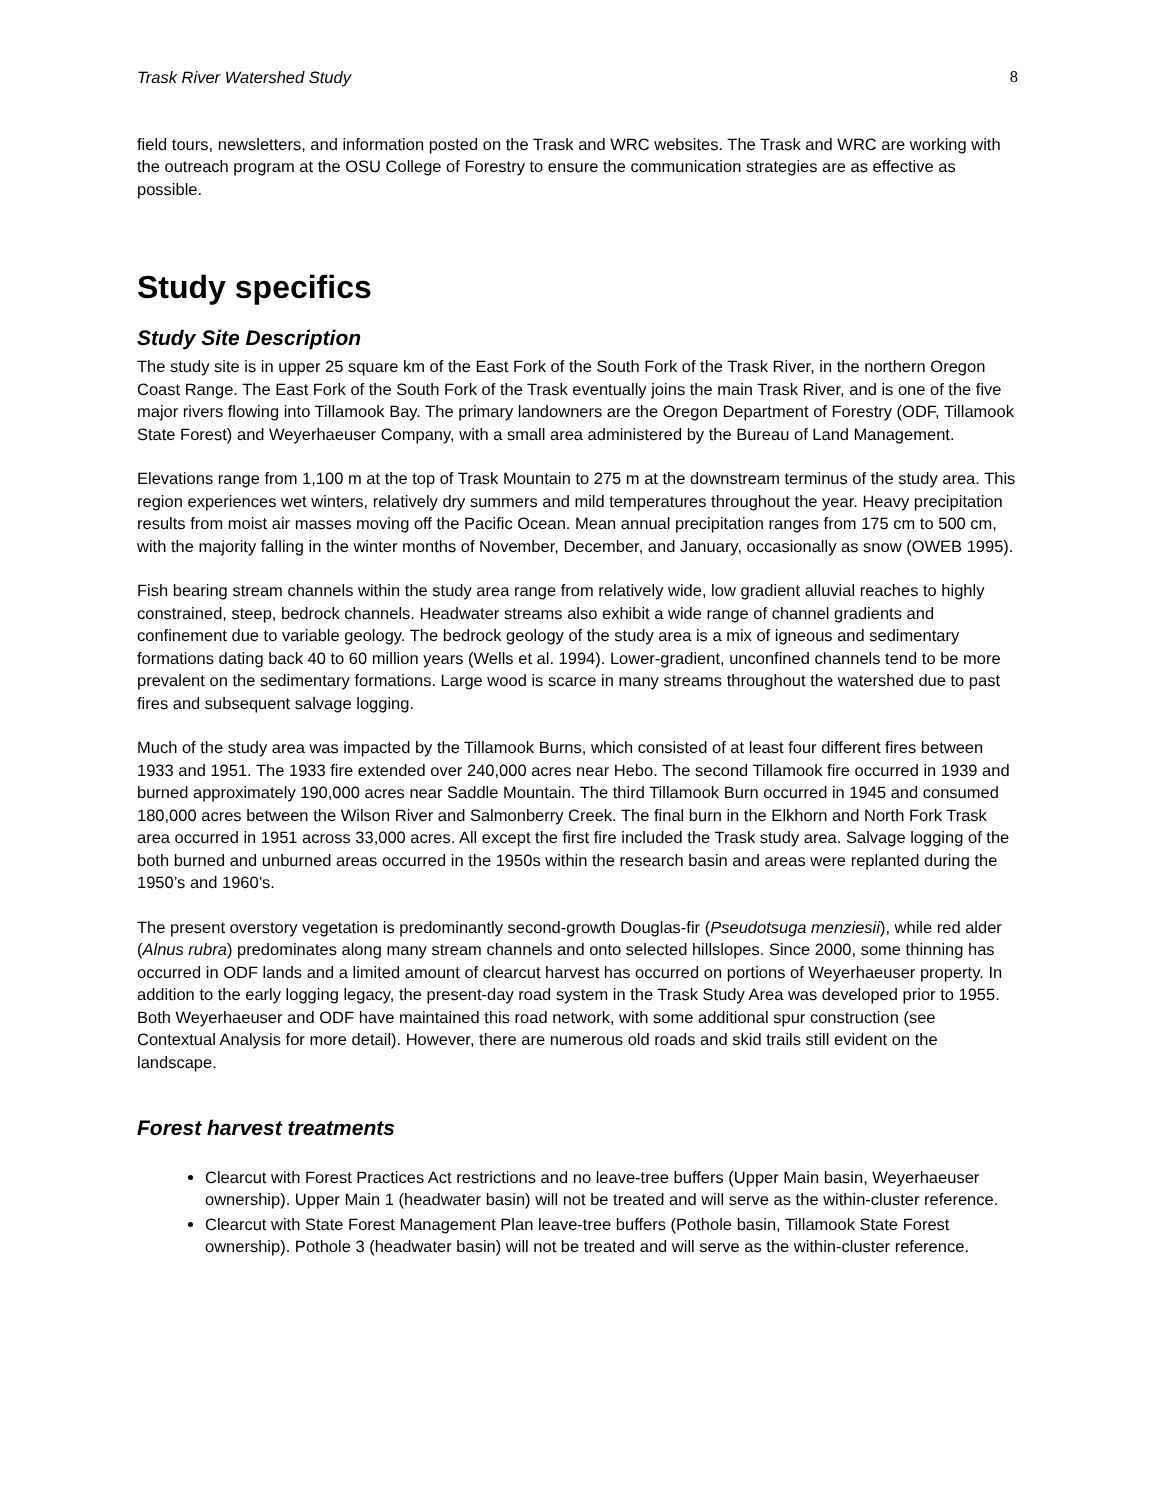Trask River Watershed Study 8
field tours, newsletters, and information posted on the Trask and WRC websites. The Trask and WRC are working with the outreach program at the OSU College of Forestry to ensure the communication strategies are as effective as possible.
Study specifics
Study Site Description
The study site is in upper 25 square km of the East Fork of the South Fork of the Trask River, in the northern Oregon Coast Range. The East Fork of the South Fork of the Trask eventually joins the main Trask River, and is one of the five major rivers flowing into Tillamook Bay. The primary landowners are the Oregon Department of Forestry (ODF, Tillamook State Forest) and Weyerhaeuser Company, with a small area administered by the Bureau of Land Management.
Elevations range from 1,100 m at the top of Trask Mountain to 275 m at the downstream terminus of the study area. This region experiences wet winters, relatively dry summers and mild temperatures throughout the year. Heavy precipitation results from moist air masses moving off the Pacific Ocean. Mean annual precipitation ranges from 175 cm to 500 cm, with the majority falling in the winter months of November, December, and January, occasionally as snow (OWEB 1995).
Fish bearing stream channels within the study area range from relatively wide, low gradient alluvial reaches to highly constrained, steep, bedrock channels. Headwater streams also exhibit a wide range of channel gradients and confinement due to variable geology. The bedrock geology of the study area is a mix of igneous and sedimentary formations dating back 40 to 60 million years (Wells et al. 1994). Lower-gradient, unconfined channels tend to be more prevalent on the sedimentary formations. Large wood is scarce in many streams throughout the watershed due to past fires and subsequent salvage logging.
Much of the study area was impacted by the Tillamook Burns, which consisted of at least four different fires between 1933 and 1951. The 1933 fire extended over 240,000 acres near Hebo. The second Tillamook fire occurred in 1939 and burned approximately 190,000 acres near Saddle Mountain. The third Tillamook Burn occurred in 1945 and consumed 180,000 acres between the Wilson River and Salmonberry Creek. The final burn in the Elkhorn and North Fork Trask area occurred in 1951 across 33,000 acres. All except the first fire included the Trask study area. Salvage logging of the both burned and unburned areas occurred in the 1950s within the research basin and areas were replanted during the 1950’s and 1960’s.
The present overstory vegetation is predominantly second-growth Douglas-fir (Pseudotsuga menziesii), while red alder (Alnus rubra) predominates along many stream channels and onto selected hillslopes. Since 2000, some thinning has occurred in ODF lands and a limited amount of clearcut harvest has occurred on portions of Weyerhaeuser property. In addition to the early logging legacy, the present-day road system in the Trask Study Area was developed prior to 1955. Both Weyerhaeuser and ODF have maintained this road network, with some additional spur construction (see Contextual Analysis for more detail). However, there are numerous old roads and skid trails still evident on the landscape.
Forest harvest treatments
Clearcut with Forest Practices Act restrictions and no leave-tree buffers (Upper Main basin, Weyerhaeuser ownership). Upper Main 1 (headwater basin) will not be treated and will serve as the within-cluster reference.
Clearcut with State Forest Management Plan leave-tree buffers (Pothole basin, Tillamook State Forest ownership). Pothole 3 (headwater basin) will not be treated and will serve as the within-cluster reference.